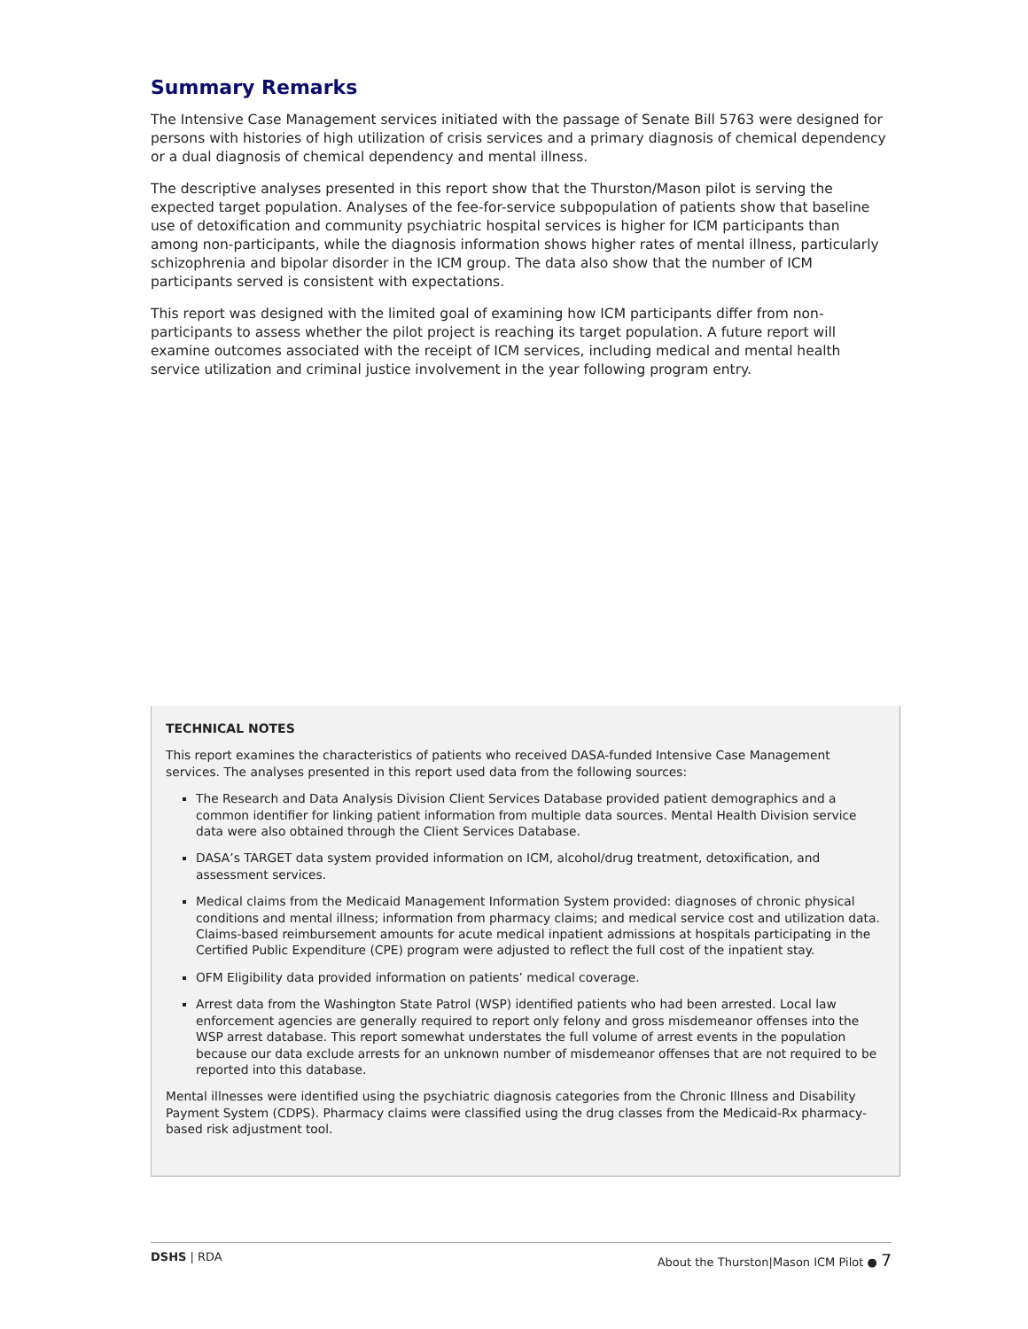Summary Remarks
The Intensive Case Management services initiated with the passage of Senate Bill 5763 were designed for persons with histories of high utilization of crisis services and a primary diagnosis of chemical dependency or a dual diagnosis of chemical dependency and mental illness.
The descriptive analyses presented in this report show that the Thurston/Mason pilot is serving the expected target population. Analyses of the fee-for-service subpopulation of patients show that baseline use of detoxification and community psychiatric hospital services is higher for ICM participants than among non-participants, while the diagnosis information shows higher rates of mental illness, particularly schizophrenia and bipolar disorder in the ICM group. The data also show that the number of ICM participants served is consistent with expectations.
This report was designed with the limited goal of examining how ICM participants differ from non-participants to assess whether the pilot project is reaching its target population. A future report will examine outcomes associated with the receipt of ICM services, including medical and mental health service utilization and criminal justice involvement in the year following program entry.
TECHNICAL NOTES
This report examines the characteristics of patients who received DASA-funded Intensive Case Management services. The analyses presented in this report used data from the following sources:
The Research and Data Analysis Division Client Services Database provided patient demographics and a common identifier for linking patient information from multiple data sources. Mental Health Division service data were also obtained through the Client Services Database.
DASA’s TARGET data system provided information on ICM, alcohol/drug treatment, detoxification, and assessment services.
Medical claims from the Medicaid Management Information System provided: diagnoses of chronic physical conditions and mental illness; information from pharmacy claims; and medical service cost and utilization data. Claims-based reimbursement amounts for acute medical inpatient admissions at hospitals participating in the Certified Public Expenditure (CPE) program were adjusted to reflect the full cost of the inpatient stay.
OFM Eligibility data provided information on patients’ medical coverage.
Arrest data from the Washington State Patrol (WSP) identified patients who had been arrested. Local law enforcement agencies are generally required to report only felony and gross misdemeanor offenses into the WSP arrest database. This report somewhat understates the full volume of arrest events in the population because our data exclude arrests for an unknown number of misdemeanor offenses that are not required to be reported into this database.
Mental illnesses were identified using the psychiatric diagnosis categories from the Chronic Illness and Disability Payment System (CDPS). Pharmacy claims were classified using the drug classes from the Medicaid-Rx pharmacy-based risk adjustment tool.
DSHS | RDA About the Thurston|Mason ICM Pilot ● 7